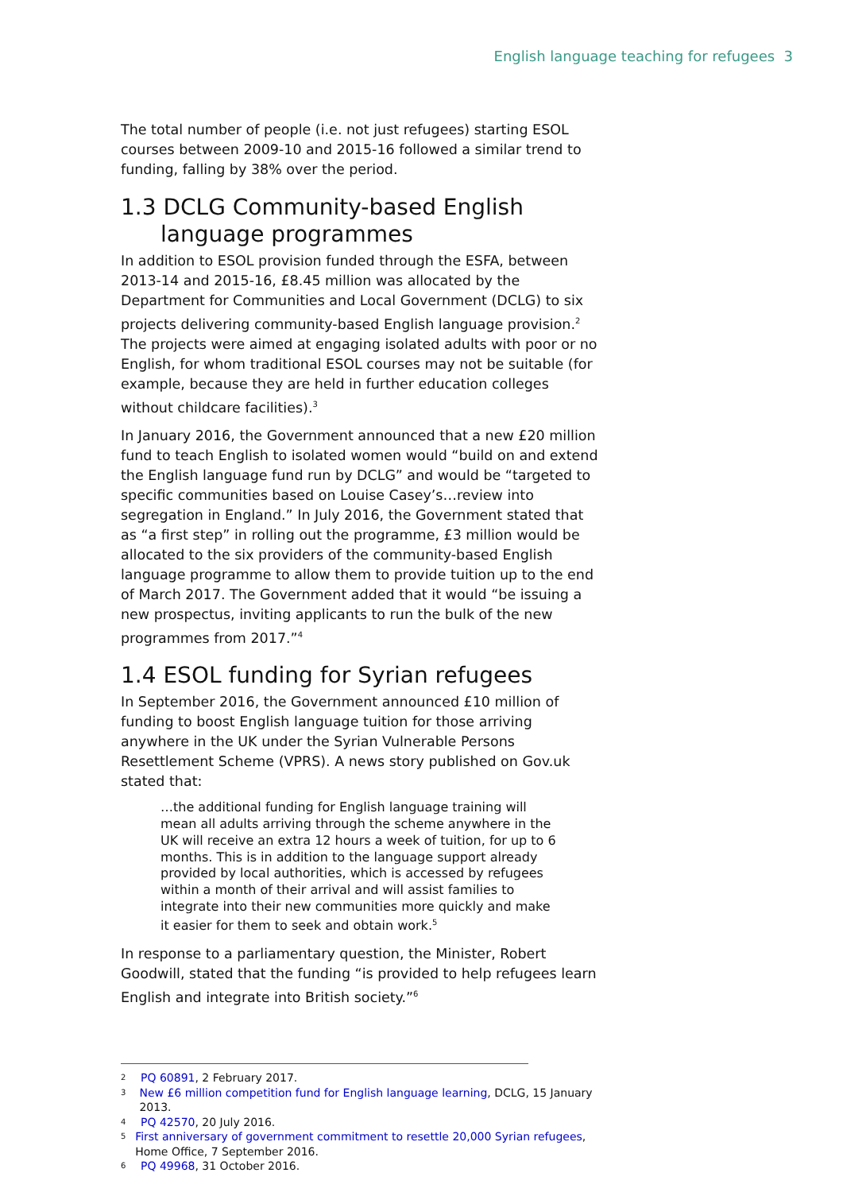English language teaching for refugees 3
The total number of people (i.e. not just refugees) starting ESOL courses between 2009-10 and 2015-16 followed a similar trend to funding, falling by 38% over the period.
1.3 DCLG Community-based English
language programmes
In addition to ESOL provision funded through the ESFA, between 2013-14 and 2015-16, £8.45 million was allocated by the Department for Communities and Local Government (DCLG) to six projects delivering community-based English language provision.<sup>2</sup> The projects were aimed at engaging isolated adults with poor or no English, for whom traditional ESOL courses may not be suitable (for example, because they are held in further education colleges without childcare facilities).<sup>3</sup>
In January 2016, the Government announced that a new £20 million fund to teach English to isolated women would “build on and extend the English language fund run by DCLG” and would be “targeted to specific communities based on Louise Casey’s…review into segregation in England.” In July 2016, the Government stated that as “a first step” in rolling out the programme, £3 million would be allocated to the six providers of the community-based English language programme to allow them to provide tuition up to the end of March 2017. The Government added that it would “be issuing a new prospectus, inviting applicants to run the bulk of the new programmes from 2017.”<sup>4</sup>
1.4 ESOL funding for Syrian refugees
In September 2016, the Government announced £10 million of funding to boost English language tuition for those arriving anywhere in the UK under the Syrian Vulnerable Persons Resettlement Scheme (VPRS). A news story published on Gov.uk stated that:
…the additional funding for English language training will mean all adults arriving through the scheme anywhere in the UK will receive an extra 12 hours a week of tuition, for up to 6 months. This is in addition to the language support already provided by local authorities, which is accessed by refugees within a month of their arrival and will assist families to integrate into their new communities more quickly and make it easier for them to seek and obtain work.<sup>5</sup>
In response to a parliamentary question, the Minister, Robert Goodwill, stated that the funding “is provided to help refugees learn English and integrate into British society.”<sup>6</sup>
2 PQ 60891, 2 February 2017.
3 New £6 million competition fund for English language learning, DCLG, 15 January 2013.
4 PQ 42570, 20 July 2016.
5 First anniversary of government commitment to resettle 20,000 Syrian refugees, Home Office, 7 September 2016.
6 PQ 49968, 31 October 2016.